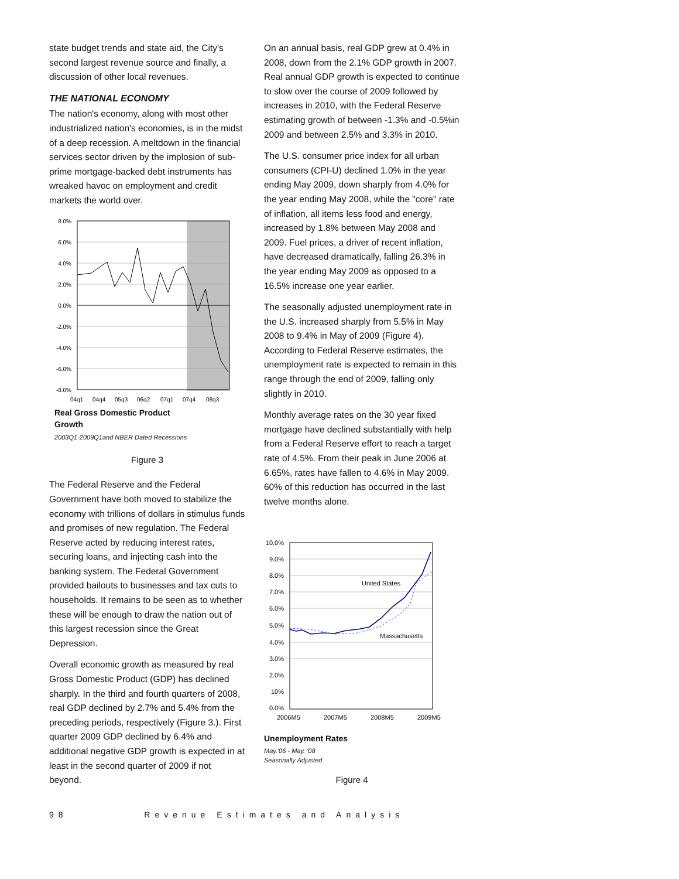state budget trends and state aid, the City's second largest revenue source and finally, a discussion of other local revenues.
THE NATIONAL ECONOMY
The nation's economy, along with most other industrialized nation's economies, is in the midst of a deep recession. A meltdown in the financial services sector driven by the implosion of sub-prime mortgage-backed debt instruments has wreaked havoc on employment and credit markets the world over.
8.0%
6.0%
4.0%
2.0%
0.0%
-2.0%
-4.0%
-6.0%
-8.0%
04q1
04q4
05q3
06q2
07q1
07q4
08q3
Real Gross Domestic Product
Growth
2003Q1-2009Q1and NBER Dated Recessions
Figure 3
The Federal Reserve and the Federal Government have both moved to stabilize the economy with trillions of dollars in stimulus funds and promises of new regulation. The Federal Reserve acted by reducing interest rates, securing loans, and injecting cash into the banking system. The Federal Government provided bailouts to businesses and tax cuts to households. It remains to be seen as to whether these will be enough to draw the nation out of this largest recession since the Great Depression.
Overall economic growth as measured by real Gross Domestic Product (GDP) has declined sharply. In the third and fourth quarters of 2008, real GDP declined by 2.7% and 5.4% from the preceding periods, respectively (Figure 3.). First quarter 2009 GDP declined by 6.4% and additional negative GDP growth is expected in at least in the second quarter of 2009 if not beyond.
On an annual basis, real GDP grew at 0.4% in 2008, down from the 2.1% GDP growth in 2007. Real annual GDP growth is expected to continue to slow over the course of 2009 followed by increases in 2010, with the Federal Reserve estimating growth of between -1.3% and -0.5%in 2009 and between 2.5% and 3.3% in 2010.
The U.S. consumer price index for all urban consumers (CPI-U) declined 1.0% in the year ending May 2009, down sharply from 4.0% for the year ending May 2008, while the "core" rate of inflation, all items less food and energy, increased by 1.8% between May 2008 and 2009. Fuel prices, a driver of recent inflation, have decreased dramatically, falling 26.3% in the year ending May 2009 as opposed to a 16.5% increase one year earlier.
The seasonally adjusted unemployment rate in the U.S. increased sharply from 5.5% in May 2008 to 9.4% in May of 2009 (Figure 4). According to Federal Reserve estimates, the unemployment rate is expected to remain in this range through the end of 2009, falling only slightly in 2010.
Monthly average rates on the 30 year fixed mortgage have declined substantially with help from a Federal Reserve effort to reach a target rate of 4.5%. From their peak in June 2006 at 6.65%, rates have fallen to 4.6% in May 2009. 60% of this reduction has occurred in the last twelve months alone.
United States
Massachusetts
10.0%
9.0%
8.0%
7.0%
6.0%
5.0%
4.0%
3.0%
2.0%
10%
0.0%
2006M5
2007M5
2008M5
2009M5
Unemployment Rates
May.'06 - May. '08
Seasonally Adjusted
Figure 4
98 Revenue Estimates and Analysis